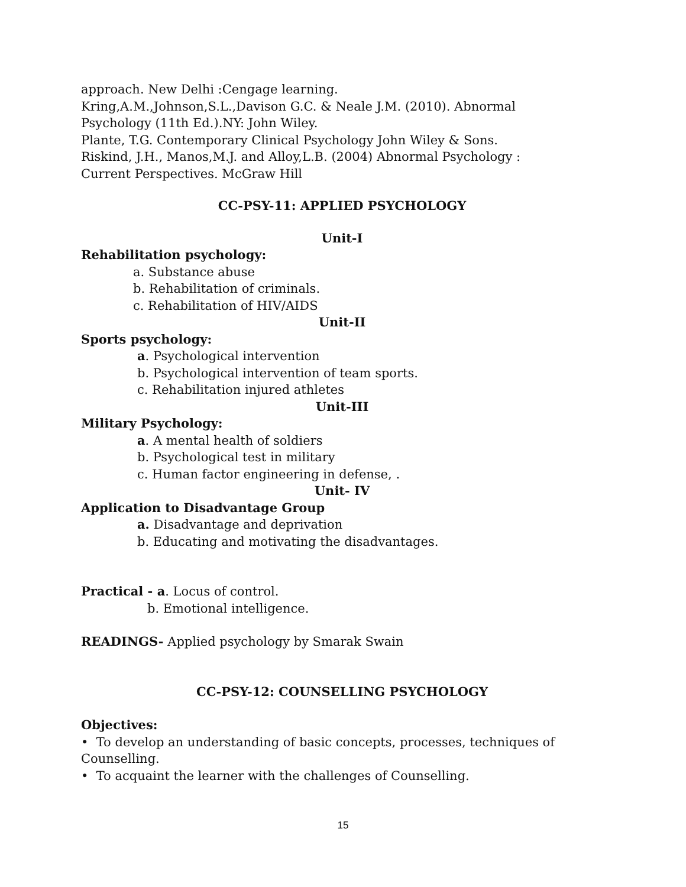approach. New Delhi :Cengage learning.
Kring,A.M.,Johnson,S.L.,Davison G.C. & Neale J.M. (2010). Abnormal Psychology (11th Ed.).NY: John Wiley.
Plante, T.G. Contemporary Clinical Psychology John Wiley & Sons.
Riskind, J.H., Manos,M.J. and Alloy,L.B. (2004) Abnormal Psychology : Current Perspectives. McGraw Hill
CC-PSY-11: APPLIED PSYCHOLOGY
Unit-I
Rehabilitation psychology:
a. Substance abuse
b. Rehabilitation of criminals.
c. Rehabilitation of HIV/AIDS
Unit-II
Sports psychology:
a. Psychological intervention
b. Psychological intervention of team sports.
c. Rehabilitation injured athletes
Unit-III
Military Psychology:
a. A mental health of soldiers
b. Psychological test in military
c. Human factor engineering in defense, .
Unit- IV
Application to Disadvantage Group
a. Disadvantage and deprivation
b. Educating and motivating the disadvantages.
Practical - a. Locus of control.
b. Emotional intelligence.
READINGS- Applied psychology by Smarak Swain
CC-PSY-12: COUNSELLING PSYCHOLOGY
Objectives:
• To develop an understanding of basic concepts, processes, techniques of Counselling.
• To acquaint the learner with the challenges of Counselling.
15